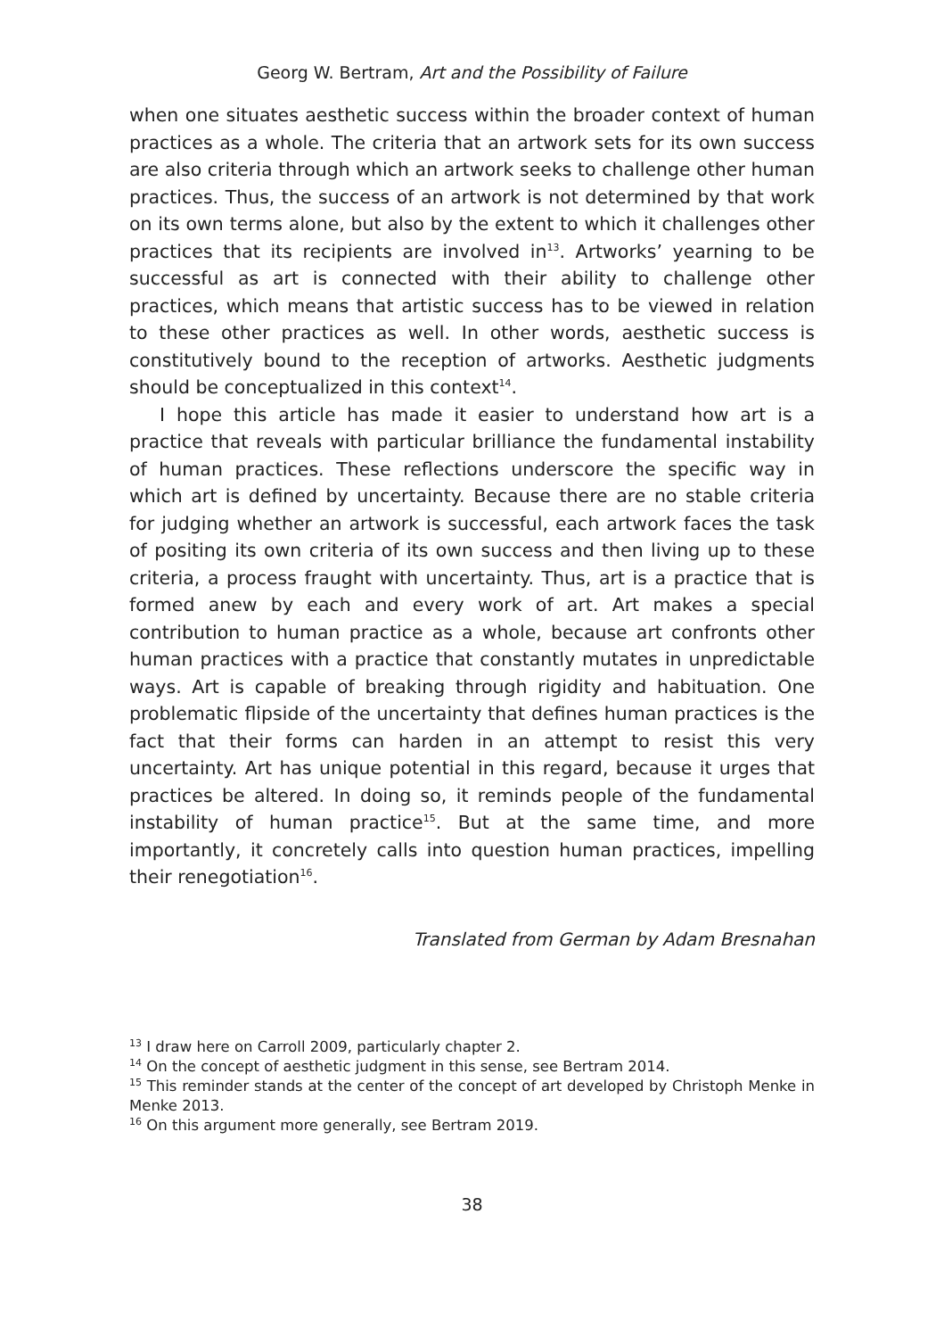Georg W. Bertram, Art and the Possibility of Failure
when one situates aesthetic success within the broader context of human practices as a whole. The criteria that an artwork sets for its own success are also criteria through which an artwork seeks to challenge other human practices. Thus, the success of an artwork is not determined by that work on its own terms alone, but also by the extent to which it challenges other practices that its recipients are involved in<sup>13</sup>. Artworks’ yearning to be successful as art is connected with their ability to challenge other practices, which means that artistic success has to be viewed in relation to these other practices as well. In other words, aesthetic success is constitutively bound to the reception of artworks. Aesthetic judgments should be conceptualized in this context<sup>14</sup>.
I hope this article has made it easier to understand how art is a practice that reveals with particular brilliance the fundamental instability of human practices. These reflections underscore the specific way in which art is defined by uncertainty. Because there are no stable criteria for judging whether an artwork is successful, each artwork faces the task of positing its own criteria of its own success and then living up to these criteria, a process fraught with uncertainty. Thus, art is a practice that is formed anew by each and every work of art. Art makes a special contribution to human practice as a whole, because art confronts other human practices with a practice that constantly mutates in unpredictable ways. Art is capable of breaking through rigidity and habituation. One problematic flipside of the uncertainty that defines human practices is the fact that their forms can harden in an attempt to resist this very uncertainty. Art has unique potential in this regard, because it urges that practices be altered. In doing so, it reminds people of the fundamental instability of human practice<sup>15</sup>. But at the same time, and more importantly, it concretely calls into question human practices, impelling their renegotiation<sup>16</sup>.
Translated from German by Adam Bresnahan
<sup>13</sup> I draw here on Carroll 2009, particularly chapter 2.
<sup>14</sup> On the concept of aesthetic judgment in this sense, see Bertram 2014.
<sup>15</sup> This reminder stands at the center of the concept of art developed by Christoph Menke in Menke 2013.
<sup>16</sup> On this argument more generally, see Bertram 2019.
38